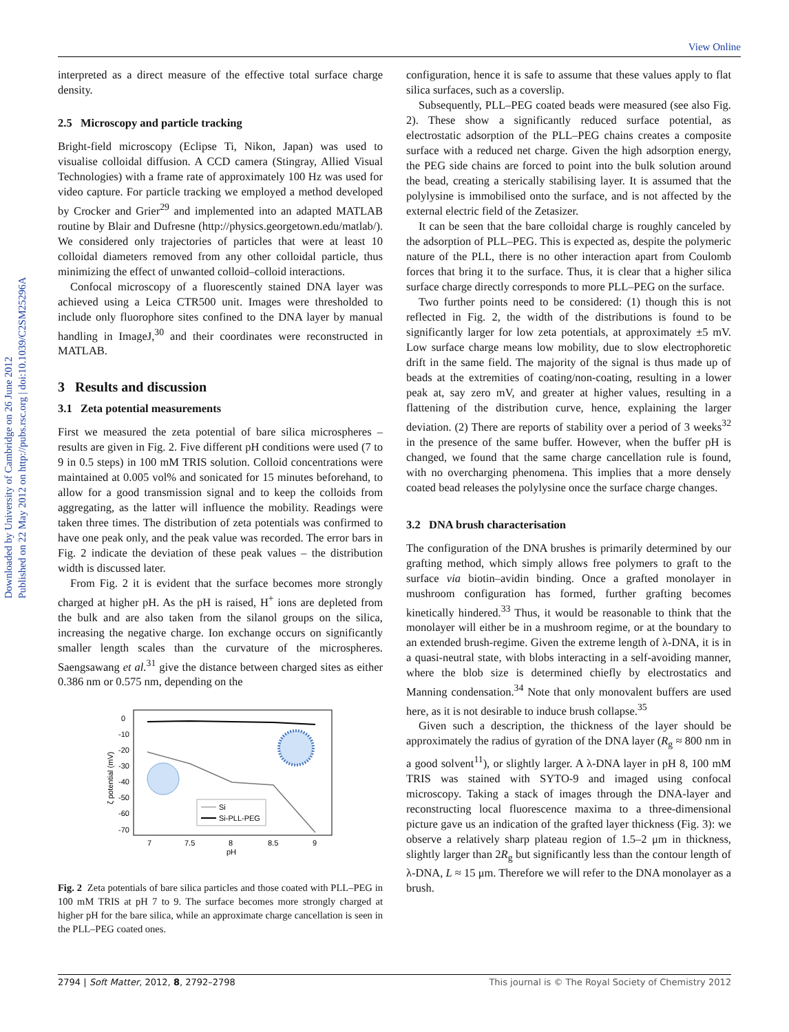View Online
Downloaded by University of Cambridge on 26 June 2012
Published on 22 May 2012 on http://pubs.rsc.org | doi:10.1039/C2SM25296A
interpreted as a direct measure of the effective total surface charge density.
2.5 Microscopy and particle tracking
Bright-field microscopy (Eclipse Ti, Nikon, Japan) was used to visualise colloidal diffusion. A CCD camera (Stingray, Allied Visual Technologies) with a frame rate of approximately 100 Hz was used for video capture. For particle tracking we employed a method developed by Crocker and Grier<sup>29</sup> and implemented into an adapted MATLAB routine by Blair and Dufresne (http://physics.georgetown.edu/matlab/). We considered only trajectories of particles that were at least 10 colloidal diameters removed from any other colloidal particle, thus minimizing the effect of unwanted colloid–colloid interactions.
Confocal microscopy of a fluorescently stained DNA layer was achieved using a Leica CTR500 unit. Images were thresholded to include only fluorophore sites confined to the DNA layer by manual handling in ImageJ,<sup>30</sup> and their coordinates were reconstructed in MATLAB.
3 Results and discussion
3.1 Zeta potential measurements
First we measured the zeta potential of bare silica microspheres – results are given in Fig. 2. Five different pH conditions were used (7 to 9 in 0.5 steps) in 100 mM TRIS solution. Colloid concentrations were maintained at 0.005 vol% and sonicated for 15 minutes beforehand, to allow for a good transmission signal and to keep the colloids from aggregating, as the latter will influence the mobility. Readings were taken three times. The distribution of zeta potentials was confirmed to have one peak only, and the peak value was recorded. The error bars in Fig. 2 indicate the deviation of these peak values – the distribution width is discussed later.
From Fig. 2 it is evident that the surface becomes more strongly charged at higher pH. As the pH is raised, H<sup>+</sup> ions are depleted from the bulk and are also taken from the silanol groups on the silica, increasing the negative charge. Ion exchange occurs on significantly smaller length scales than the curvature of the microspheres. Saengsawang et al.<sup>31</sup> give the distance between charged sites as either 0.386 nm or 0.575 nm, depending on the
0
-10
-20
-30
-40
-50
-60
-70
7
7.5
8
8.5
9
pH
ζ potential (mV)
Si
Si-PLL-PEG
Fig. 2 Zeta potentials of bare silica particles and those coated with PLL–PEG in 100 mM TRIS at pH 7 to 9. The surface becomes more strongly charged at higher pH for the bare silica, while an approximate charge cancellation is seen in the PLL–PEG coated ones.
configuration, hence it is safe to assume that these values apply to flat silica surfaces, such as a coverslip.
Subsequently, PLL–PEG coated beads were measured (see also Fig. 2). These show a significantly reduced surface potential, as electrostatic adsorption of the PLL–PEG chains creates a composite surface with a reduced net charge. Given the high adsorption energy, the PEG side chains are forced to point into the bulk solution around the bead, creating a sterically stabilising layer. It is assumed that the polylysine is immobilised onto the surface, and is not affected by the external electric field of the Zetasizer.
It can be seen that the bare colloidal charge is roughly canceled by the adsorption of PLL–PEG. This is expected as, despite the polymeric nature of the PLL, there is no other interaction apart from Coulomb forces that bring it to the surface. Thus, it is clear that a higher silica surface charge directly corresponds to more PLL–PEG on the surface.
Two further points need to be considered: (1) though this is not reflected in Fig. 2, the width of the distributions is found to be significantly larger for low zeta potentials, at approximately ±5 mV. Low surface charge means low mobility, due to slow electrophoretic drift in the same field. The majority of the signal is thus made up of beads at the extremities of coating/non-coating, resulting in a lower peak at, say zero mV, and greater at higher values, resulting in a flattening of the distribution curve, hence, explaining the larger deviation. (2) There are reports of stability over a period of 3 weeks<sup>32</sup> in the presence of the same buffer. However, when the buffer pH is changed, we found that the same charge cancellation rule is found, with no overcharging phenomena. This implies that a more densely coated bead releases the polylysine once the surface charge changes.
3.2 DNA brush characterisation
The configuration of the DNA brushes is primarily determined by our grafting method, which simply allows free polymers to graft to the surface via biotin–avidin binding. Once a grafted monolayer in mushroom configuration has formed, further grafting becomes kinetically hindered.<sup>33</sup> Thus, it would be reasonable to think that the monolayer will either be in a mushroom regime, or at the boundary to an extended brush-regime. Given the extreme length of λ-DNA, it is in a quasi-neutral state, with blobs interacting in a self-avoiding manner, where the blob size is determined chiefly by electrostatics and Manning condensation.<sup>34</sup> Note that only monovalent buffers are used here, as it is not desirable to induce brush collapse.<sup>35</sup>
Given such a description, the thickness of the layer should be approximately the radius of gyration of the DNA layer (R<sub>g</sub> ≈ 800 nm in a good solvent<sup>11</sup>), or slightly larger. A λ-DNA layer in pH 8, 100 mM TRIS was stained with SYTO-9 and imaged using confocal microscopy. Taking a stack of images through the DNA-layer and reconstructing local fluorescence maxima to a three-dimensional picture gave us an indication of the grafted layer thickness (Fig. 3): we observe a relatively sharp plateau region of 1.5–2 μm in thickness, slightly larger than 2R<sub>g</sub> but significantly less than the contour length of λ-DNA, L ≈ 15 μm. Therefore we will refer to the DNA monolayer as a brush.
2794 | Soft Matter, 2012, 8, 2792–2798 This journal is © The Royal Society of Chemistry 2012